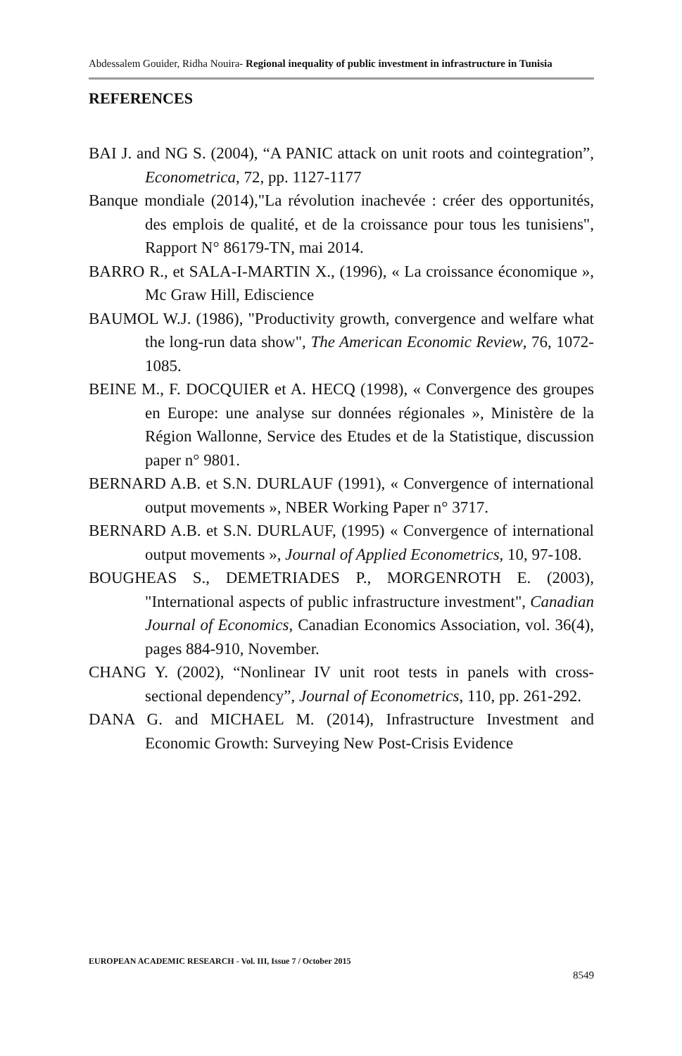Abdessalem Gouider, Ridha Nouira- Regional inequality of public investment in infrastructure in Tunisia
REFERENCES
BAI J. and NG S. (2004), “A PANIC attack on unit roots and cointegration”, Econometrica, 72, pp. 1127-1177
Banque mondiale (2014),"La révolution inachevée : créer des opportunités, des emplois de qualité, et de la croissance pour tous les tunisiens", Rapport N° 86179-TN, mai 2014.
BARRO R., et SALA-I-MARTIN X., (1996), « La croissance économique », Mc Graw Hill, Ediscience
BAUMOL W.J. (1986), "Productivity growth, convergence and welfare what the long-run data show", The American Economic Review, 76, 1072- 1085.
BEINE M., F. DOCQUIER et A. HECQ (1998), « Convergence des groupes en Europe: une analyse sur données régionales », Ministère de la Région Wallonne, Service des Etudes et de la Statistique, discussion paper n° 9801.
BERNARD A.B. et S.N. DURLAUF (1991), « Convergence of international output movements », NBER Working Paper n° 3717.
BERNARD A.B. et S.N. DURLAUF, (1995) « Convergence of international output movements », Journal of Applied Econometrics, 10, 97-108.
BOUGHEAS S., DEMETRIADES P., MORGENROTH E. (2003), "International aspects of public infrastructure investment", Canadian Journal of Economics, Canadian Economics Association, vol. 36(4), pages 884-910, November.
CHANG Y. (2002), “Nonlinear IV unit root tests in panels with cross-sectional dependency”, Journal of Econometrics, 110, pp. 261-292.
DANA G. and MICHAEL M. (2014), Infrastructure Investment and Economic Growth: Surveying New Post-Crisis Evidence
EUROPEAN ACADEMIC RESEARCH - Vol. III, Issue 7 / October 2015
8549